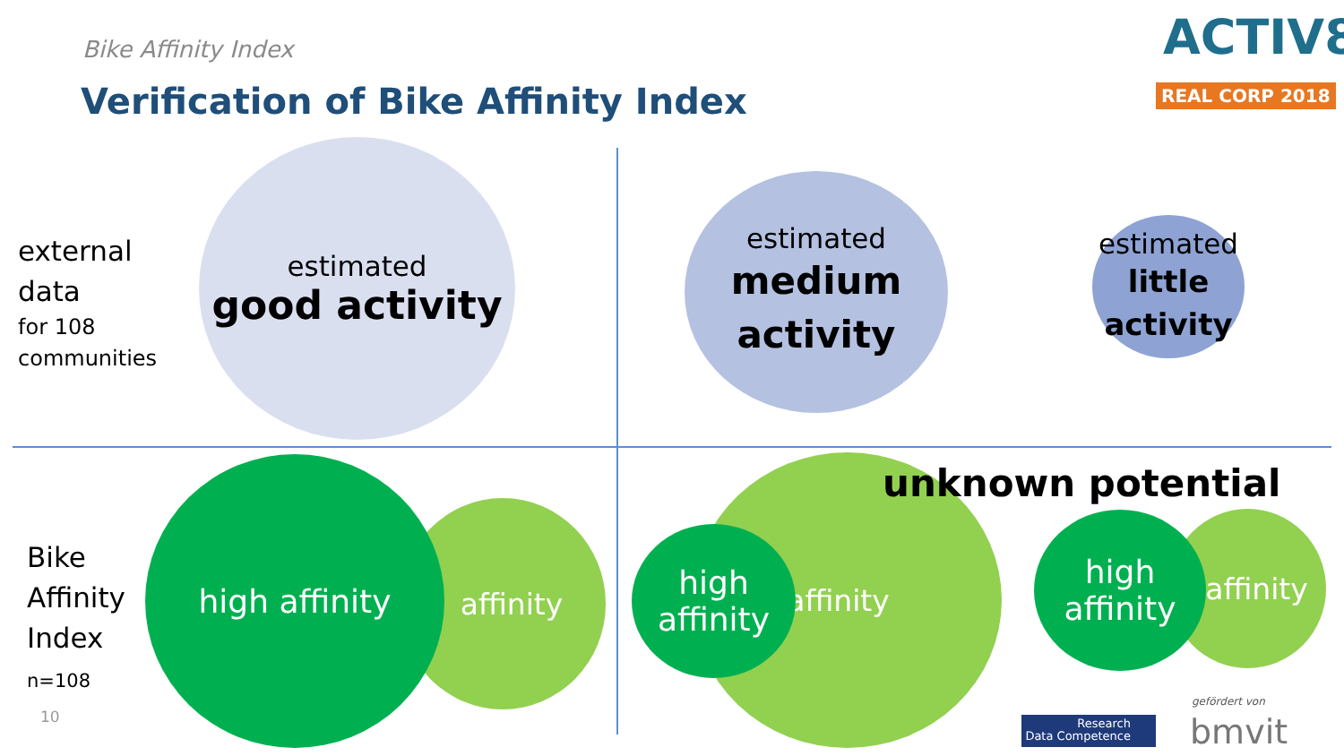Bike Affinity Index
Verification of Bike Affinity Index
ACTIV8
REAL CORP 2018
external
data
for 108
communities
estimated
good activity
estimated
medium
activity
estimated
little
activity
Bike
Affinity
Index
n=108
10
affinity
high affinity affinity
high
affinity
unknown potential
affinity
high
affinity
Research
Data Competence
gefördert von
bmvit